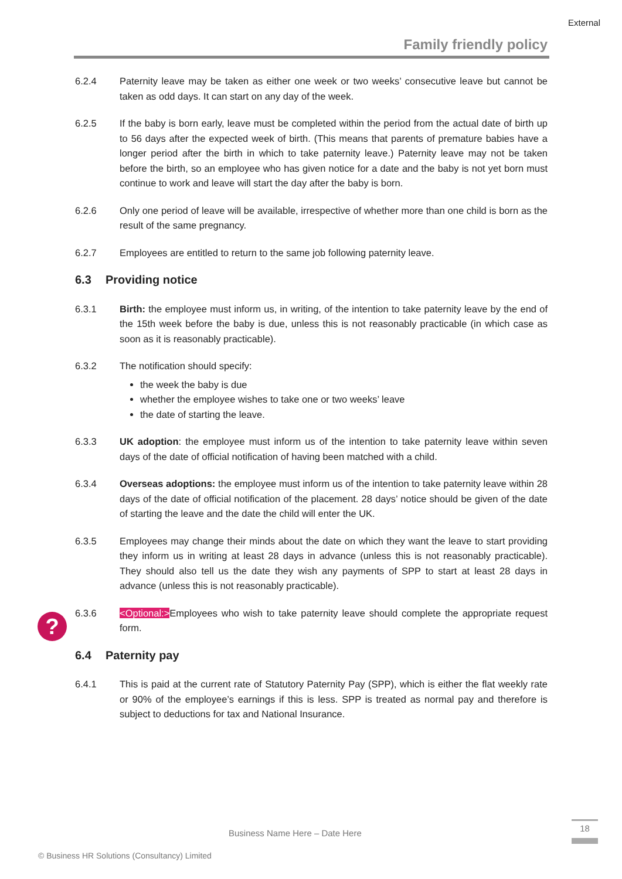External
Family friendly policy
?
6.2.4 Paternity leave may be taken as either one week or two weeks’ consecutive leave but cannot be taken as odd days. It can start on any day of the week.
6.2.5 If the baby is born early, leave must be completed within the period from the actual date of birth up to 56 days after the expected week of birth. (This means that parents of premature babies have a longer period after the birth in which to take paternity leave.) Paternity leave may not be taken before the birth, so an employee who has given notice for a date and the baby is not yet born must continue to work and leave will start the day after the baby is born.
6.2.6 Only one period of leave will be available, irrespective of whether more than one child is born as the result of the same pregnancy.
6.2.7 Employees are entitled to return to the same job following paternity leave.
6.3 Providing notice
6.3.1 Birth: the employee must inform us, in writing, of the intention to take paternity leave by the end of the 15th week before the baby is due, unless this is not reasonably practicable (in which case as soon as it is reasonably practicable).
6.3.2 The notification should specify:
the week the baby is due
whether the employee wishes to take one or two weeks’ leave
the date of starting the leave.
6.3.3 UK adoption: the employee must inform us of the intention to take paternity leave within seven days of the date of official notification of having been matched with a child.
6.3.4 Overseas adoptions: the employee must inform us of the intention to take paternity leave within 28 days of the date of official notification of the placement. 28 days’ notice should be given of the date of starting the leave and the date the child will enter the UK.
6.3.5 Employees may change their minds about the date on which they want the leave to start providing they inform us in writing at least 28 days in advance (unless this is not reasonably practicable). They should also tell us the date they wish any payments of SPP to start at least 28 days in advance (unless this is not reasonably practicable).
6.3.6 <Optional:>Employees who wish to take paternity leave should complete the appropriate request form.
6.4 Paternity pay
6.4.1 This is paid at the current rate of Statutory Paternity Pay (SPP), which is either the flat weekly rate or 90% of the employee’s earnings if this is less. SPP is treated as normal pay and therefore is subject to deductions for tax and National Insurance.
Business Name Here – Date Here
18
© Business HR Solutions (Consultancy) Limited